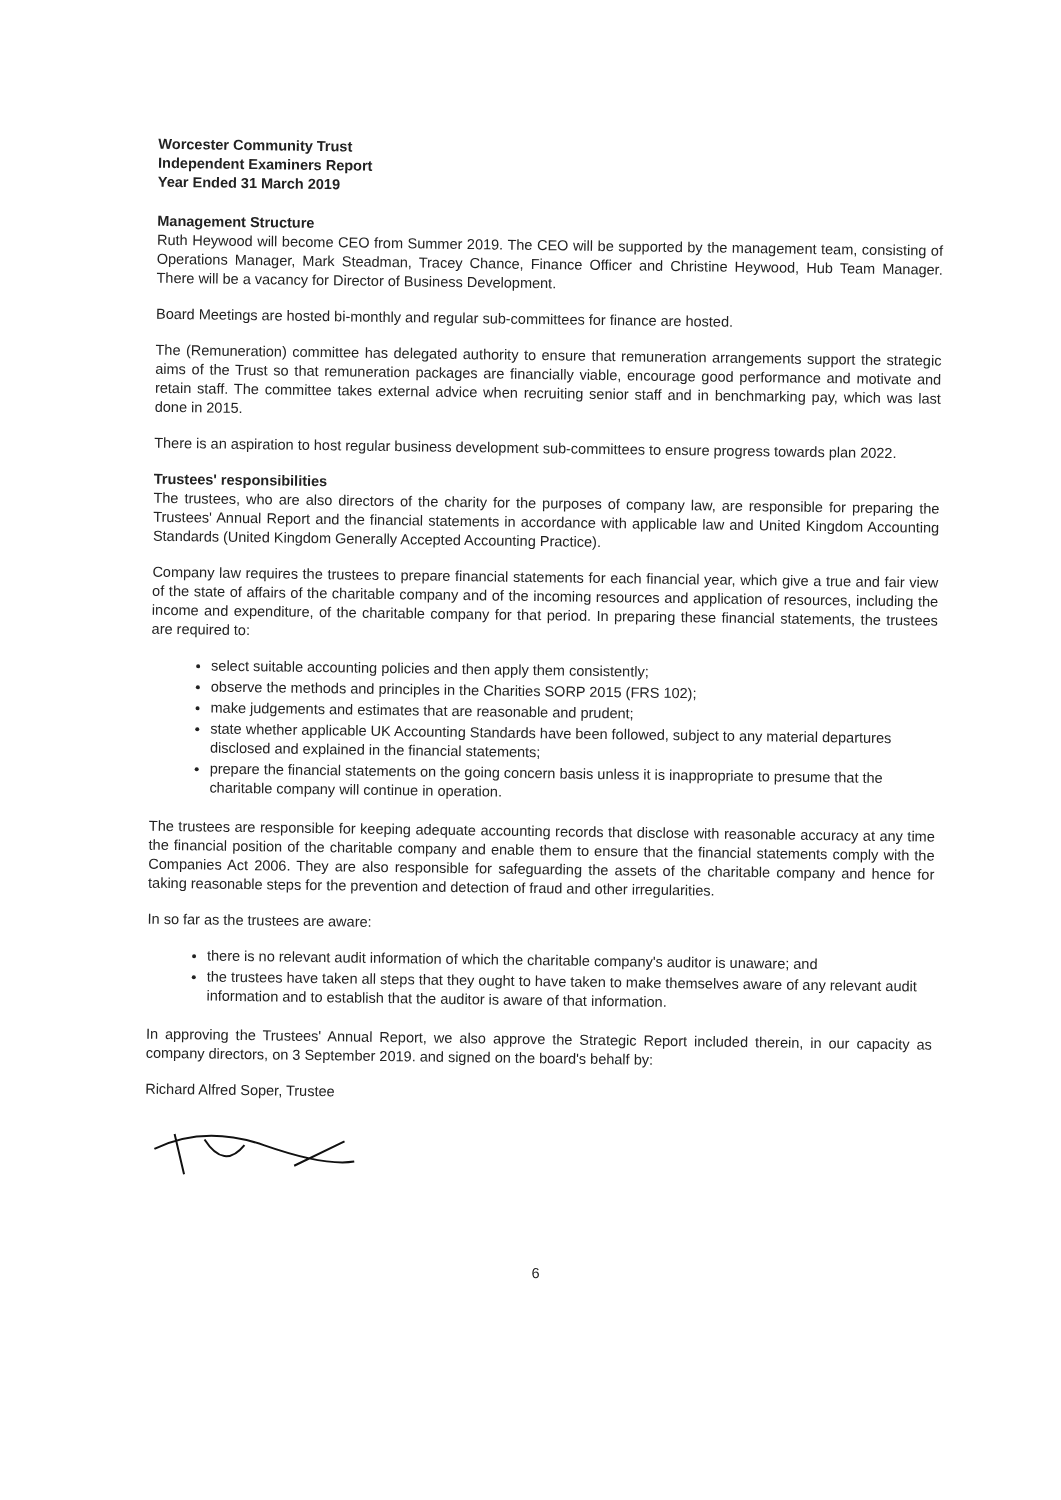Worcester Community Trust
Independent Examiners Report
Year Ended 31 March 2019
Management Structure
Ruth Heywood will become CEO from Summer 2019. The CEO will be supported by the management team, consisting of Operations Manager, Mark Steadman, Tracey Chance, Finance Officer and Christine Heywood, Hub Team Manager. There will be a vacancy for Director of Business Development.
Board Meetings are hosted bi-monthly and regular sub-committees for finance are hosted.
The (Remuneration) committee has delegated authority to ensure that remuneration arrangements support the strategic aims of the Trust so that remuneration packages are financially viable, encourage good performance and motivate and retain staff. The committee takes external advice when recruiting senior staff and in benchmarking pay, which was last done in 2015.
There is an aspiration to host regular business development sub-committees to ensure progress towards plan 2022.
Trustees' responsibilities
The trustees, who are also directors of the charity for the purposes of company law, are responsible for preparing the Trustees' Annual Report and the financial statements in accordance with applicable law and United Kingdom Accounting Standards (United Kingdom Generally Accepted Accounting Practice).
Company law requires the trustees to prepare financial statements for each financial year, which give a true and fair view of the state of affairs of the charitable company and of the incoming resources and application of resources, including the income and expenditure, of the charitable company for that period. In preparing these financial statements, the trustees are required to:
select suitable accounting policies and then apply them consistently;
observe the methods and principles in the Charities SORP 2015 (FRS 102);
make judgements and estimates that are reasonable and prudent;
state whether applicable UK Accounting Standards have been followed, subject to any material departures disclosed and explained in the financial statements;
prepare the financial statements on the going concern basis unless it is inappropriate to presume that the charitable company will continue in operation.
The trustees are responsible for keeping adequate accounting records that disclose with reasonable accuracy at any time the financial position of the charitable company and enable them to ensure that the financial statements comply with the Companies Act 2006. They are also responsible for safeguarding the assets of the charitable company and hence for taking reasonable steps for the prevention and detection of fraud and other irregularities.
In so far as the trustees are aware:
there is no relevant audit information of which the charitable company's auditor is unaware; and
the trustees have taken all steps that they ought to have taken to make themselves aware of any relevant audit information and to establish that the auditor is aware of that information.
In approving the Trustees' Annual Report, we also approve the Strategic Report included therein, in our capacity as company directors, on 3 September 2019. and signed on the board's behalf by:
Richard Alfred Soper, Trustee
6